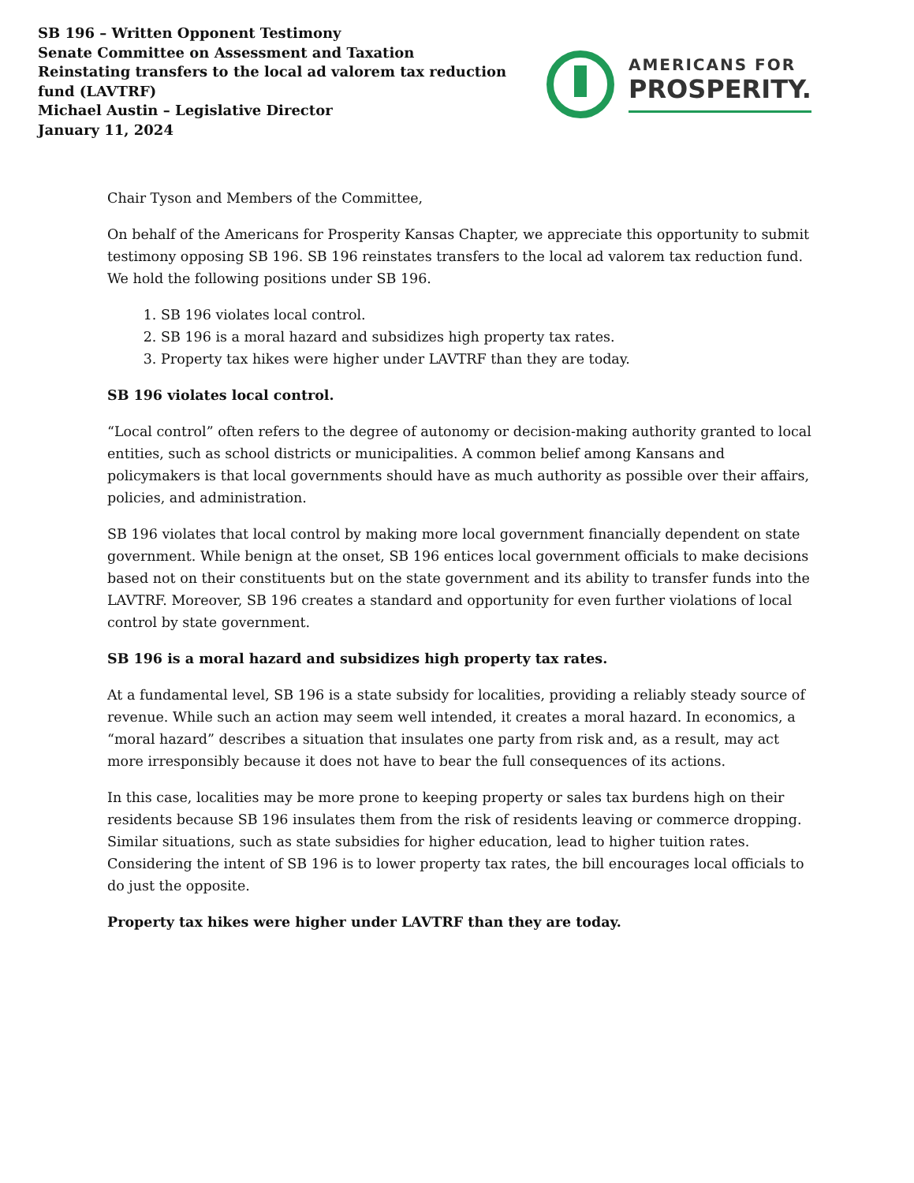SB 196 – Written Opponent Testimony
Senate Committee on Assessment and Taxation
Reinstating transfers to the local ad valorem tax reduction fund (LAVTRF)
Michael Austin – Legislative Director
January 11, 2024
AMERICANS FOR
PROSPERITY.
Chair Tyson and Members of the Committee,
On behalf of the Americans for Prosperity Kansas Chapter, we appreciate this opportunity to submit testimony opposing SB 196. SB 196 reinstates transfers to the local ad valorem tax reduction fund. We hold the following positions under SB 196.
1. SB 196 violates local control.
2. SB 196 is a moral hazard and subsidizes high property tax rates.
3. Property tax hikes were higher under LAVTRF than they are today.
SB 196 violates local control.
“Local control” often refers to the degree of autonomy or decision-making authority granted to local entities, such as school districts or municipalities. A common belief among Kansans and policymakers is that local governments should have as much authority as possible over their affairs, policies, and administration.
SB 196 violates that local control by making more local government financially dependent on state government. While benign at the onset, SB 196 entices local government officials to make decisions based not on their constituents but on the state government and its ability to transfer funds into the LAVTRF. Moreover, SB 196 creates a standard and opportunity for even further violations of local control by state government.
SB 196 is a moral hazard and subsidizes high property tax rates.
At a fundamental level, SB 196 is a state subsidy for localities, providing a reliably steady source of revenue. While such an action may seem well intended, it creates a moral hazard. In economics, a “moral hazard” describes a situation that insulates one party from risk and, as a result, may act more irresponsibly because it does not have to bear the full consequences of its actions.
In this case, localities may be more prone to keeping property or sales tax burdens high on their residents because SB 196 insulates them from the risk of residents leaving or commerce dropping. Similar situations, such as state subsidies for higher education, lead to higher tuition rates. Considering the intent of SB 196 is to lower property tax rates, the bill encourages local officials to do just the opposite.
Property tax hikes were higher under LAVTRF than they are today.